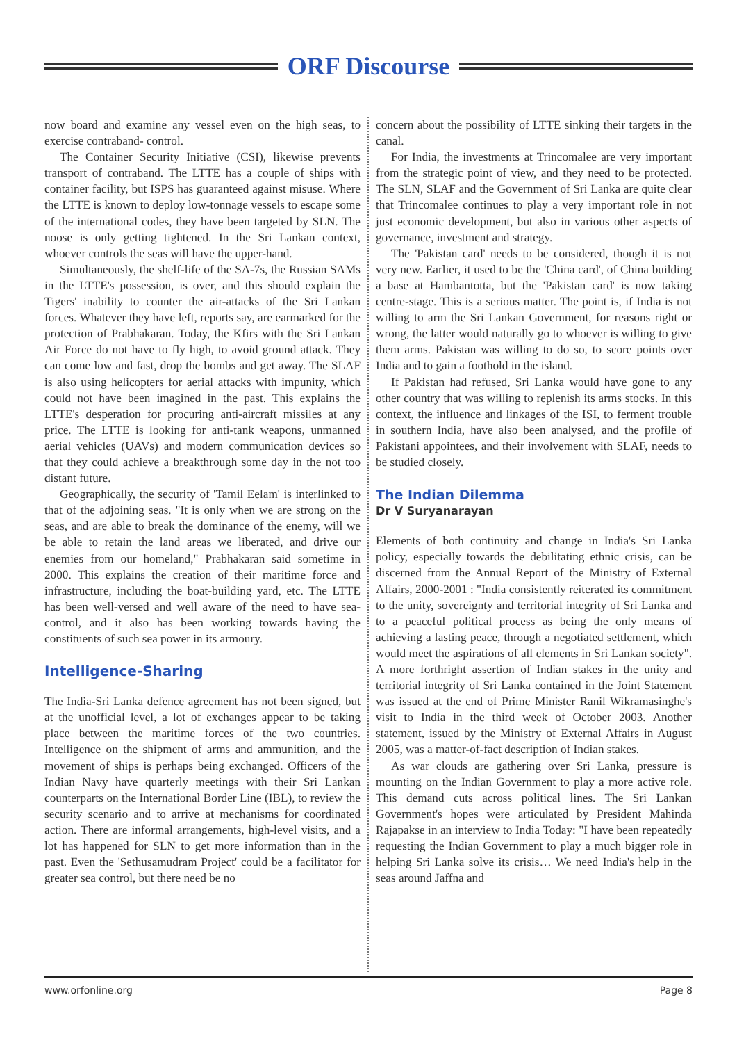ORF Discourse
now board and examine any vessel even on the high seas, to exercise contraband- control.
The Container Security Initiative (CSI), likewise prevents transport of contraband. The LTTE has a couple of ships with container facility, but ISPS has guaranteed against misuse. Where the LTTE is known to deploy low-tonnage vessels to escape some of the international codes, they have been targeted by SLN. The noose is only getting tightened. In the Sri Lankan context, whoever controls the seas will have the upper-hand.
Simultaneously, the shelf-life of the SA-7s, the Russian SAMs in the LTTE's possession, is over, and this should explain the Tigers' inability to counter the air-attacks of the Sri Lankan forces. Whatever they have left, reports say, are earmarked for the protection of Prabhakaran. Today, the Kfirs with the Sri Lankan Air Force do not have to fly high, to avoid ground attack. They can come low and fast, drop the bombs and get away. The SLAF is also using helicopters for aerial attacks with impunity, which could not have been imagined in the past. This explains the LTTE's desperation for procuring anti-aircraft missiles at any price. The LTTE is looking for anti-tank weapons, unmanned aerial vehicles (UAVs) and modern communication devices so that they could achieve a breakthrough some day in the not too distant future.
Geographically, the security of 'Tamil Eelam' is interlinked to that of the adjoining seas. "It is only when we are strong on the seas, and are able to break the dominance of the enemy, will we be able to retain the land areas we liberated, and drive our enemies from our homeland," Prabhakaran said sometime in 2000. This explains the creation of their maritime force and infrastructure, including the boat-building yard, etc. The LTTE has been well-versed and well aware of the need to have sea-control, and it also has been working towards having the constituents of such sea power in its armoury.
Intelligence-Sharing
The India-Sri Lanka defence agreement has not been signed, but at the unofficial level, a lot of exchanges appear to be taking place between the maritime forces of the two countries. Intelligence on the shipment of arms and ammunition, and the movement of ships is perhaps being exchanged. Officers of the Indian Navy have quarterly meetings with their Sri Lankan counterparts on the International Border Line (IBL), to review the security scenario and to arrive at mechanisms for coordinated action. There are informal arrangements, high-level visits, and a lot has happened for SLN to get more information than in the past. Even the 'Sethusamudram Project' could be a facilitator for greater sea control, but there need be no
concern about the possibility of LTTE sinking their targets in the canal.
For India, the investments at Trincomalee are very important from the strategic point of view, and they need to be protected. The SLN, SLAF and the Government of Sri Lanka are quite clear that Trincomalee continues to play a very important role in not just economic development, but also in various other aspects of governance, investment and strategy.
The 'Pakistan card' needs to be considered, though it is not very new. Earlier, it used to be the 'China card', of China building a base at Hambantotta, but the 'Pakistan card' is now taking centre-stage. This is a serious matter. The point is, if India is not willing to arm the Sri Lankan Government, for reasons right or wrong, the latter would naturally go to whoever is willing to give them arms. Pakistan was willing to do so, to score points over India and to gain a foothold in the island.
If Pakistan had refused, Sri Lanka would have gone to any other country that was willing to replenish its arms stocks. In this context, the influence and linkages of the ISI, to ferment trouble in southern India, have also been analysed, and the profile of Pakistani appointees, and their involvement with SLAF, needs to be studied closely.
The Indian Dilemma
Dr V Suryanarayan
Elements of both continuity and change in India's Sri Lanka policy, especially towards the debilitating ethnic crisis, can be discerned from the Annual Report of the Ministry of External Affairs, 2000-2001 : "India consistently reiterated its commitment to the unity, sovereignty and territorial integrity of Sri Lanka and to a peaceful political process as being the only means of achieving a lasting peace, through a negotiated settlement, which would meet the aspirations of all elements in Sri Lankan society". A more forthright assertion of Indian stakes in the unity and territorial integrity of Sri Lanka contained in the Joint Statement was issued at the end of Prime Minister Ranil Wikramasinghe's visit to India in the third week of October 2003. Another statement, issued by the Ministry of External Affairs in August 2005, was a matter-of-fact description of Indian stakes.
As war clouds are gathering over Sri Lanka, pressure is mounting on the Indian Government to play a more active role. This demand cuts across political lines. The Sri Lankan Government's hopes were articulated by President Mahinda Rajapakse in an interview to India Today: "I have been repeatedly requesting the Indian Government to play a much bigger role in helping Sri Lanka solve its crisis… We need India's help in the seas around Jaffna and
www.orfonline.org Page 8